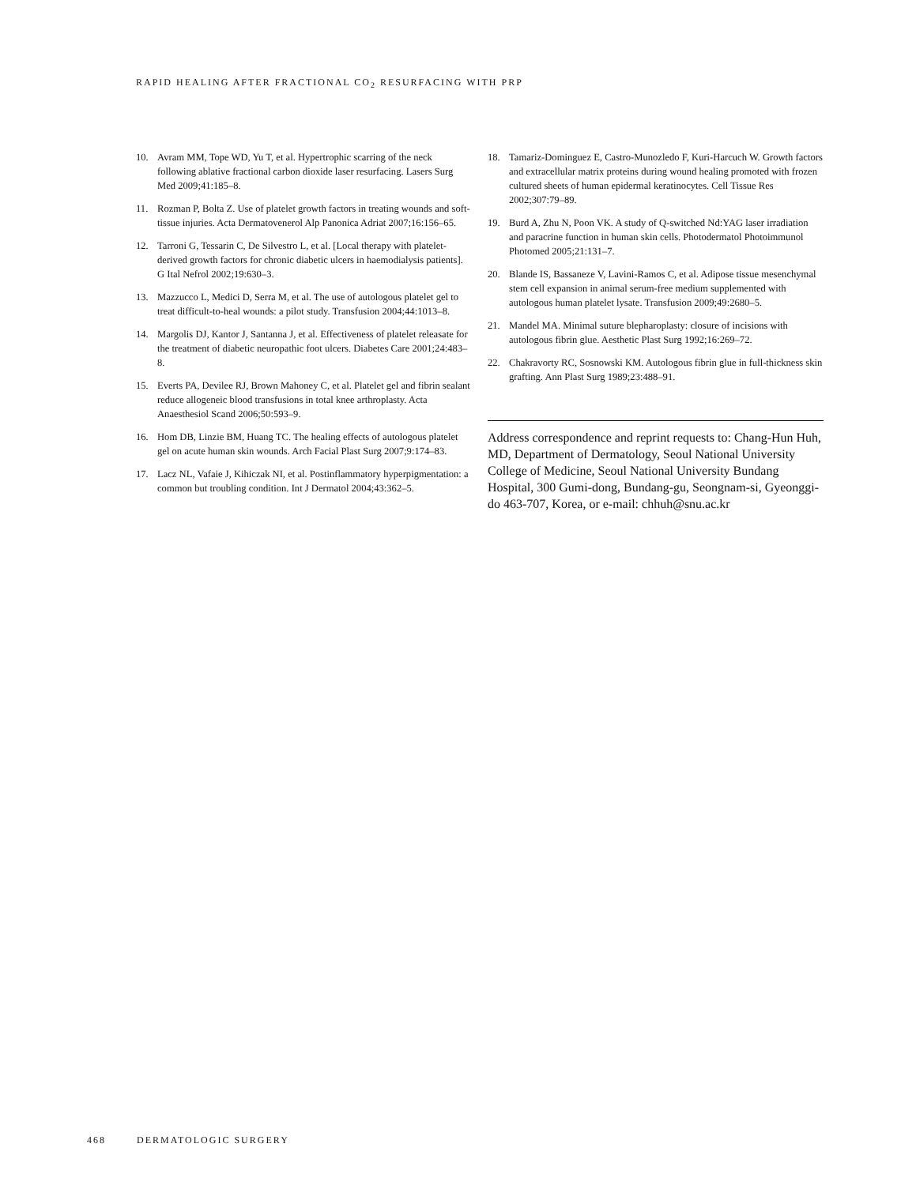RAPID HEALING AFTER FRACTIONAL CO<sub>2</sub> RESURFACING WITH PRP
10. Avram MM, Tope WD, Yu T, et al. Hypertrophic scarring of the neck following ablative fractional carbon dioxide laser resurfacing. Lasers Surg Med 2009;41:185–8.
11. Rozman P, Bolta Z. Use of platelet growth factors in treating wounds and soft-tissue injuries. Acta Dermatovenerol Alp Panonica Adriat 2007;16:156–65.
12. Tarroni G, Tessarin C, De Silvestro L, et al. [Local therapy with platelet-derived growth factors for chronic diabetic ulcers in haemodialysis patients]. G Ital Nefrol 2002;19:630–3.
13. Mazzucco L, Medici D, Serra M, et al. The use of autologous platelet gel to treat difficult-to-heal wounds: a pilot study. Transfusion 2004;44:1013–8.
14. Margolis DJ, Kantor J, Santanna J, et al. Effectiveness of platelet releasate for the treatment of diabetic neuropathic foot ulcers. Diabetes Care 2001;24:483–8.
15. Everts PA, Devilee RJ, Brown Mahoney C, et al. Platelet gel and fibrin sealant reduce allogeneic blood transfusions in total knee arthroplasty. Acta Anaesthesiol Scand 2006;50:593–9.
16. Hom DB, Linzie BM, Huang TC. The healing effects of autologous platelet gel on acute human skin wounds. Arch Facial Plast Surg 2007;9:174–83.
17. Lacz NL, Vafaie J, Kihiczak NI, et al. Postinflammatory hyperpigmentation: a common but troubling condition. Int J Dermatol 2004;43:362–5.
18. Tamariz-Dominguez E, Castro-Munozledo F, Kuri-Harcuch W. Growth factors and extracellular matrix proteins during wound healing promoted with frozen cultured sheets of human epidermal keratinocytes. Cell Tissue Res 2002;307:79–89.
19. Burd A, Zhu N, Poon VK. A study of Q-switched Nd:YAG laser irradiation and paracrine function in human skin cells. Photodermatol Photoimmunol Photomed 2005;21:131–7.
20. Blande IS, Bassaneze V, Lavini-Ramos C, et al. Adipose tissue mesenchymal stem cell expansion in animal serum-free medium supplemented with autologous human platelet lysate. Transfusion 2009;49:2680–5.
21. Mandel MA. Minimal suture blepharoplasty: closure of incisions with autologous fibrin glue. Aesthetic Plast Surg 1992;16:269–72.
22. Chakravorty RC, Sosnowski KM. Autologous fibrin glue in full-thickness skin grafting. Ann Plast Surg 1989;23:488–91.
Address correspondence and reprint requests to: Chang-Hun Huh, MD, Department of Dermatology, Seoul National University College of Medicine, Seoul National University Bundang Hospital, 300 Gumi-dong, Bundang-gu, Seongnam-si, Gyeonggi-do 463-707, Korea, or e-mail: chhuh@snu.ac.kr
468 DERMATOLOGIC SURGERY